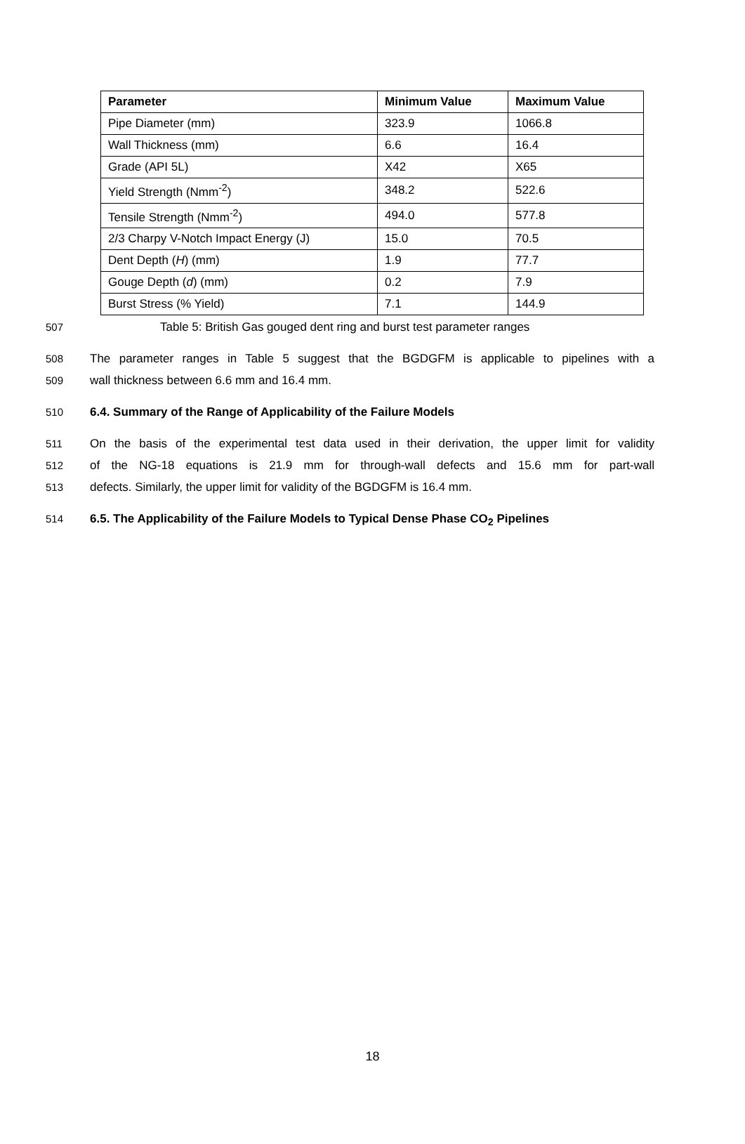| Parameter | Minimum Value | Maximum Value |
| --- | --- | --- |
| Pipe Diameter (mm) | 323.9 | 1066.8 |
| Wall Thickness (mm) | 6.6 | 16.4 |
| Grade (API 5L) | X42 | X65 |
| Yield Strength (Nmm<sup>-2</sup>) | 348.2 | 522.6 |
| Tensile Strength (Nmm<sup>-2</sup>) | 494.0 | 577.8 |
| 2/3 Charpy V-Notch Impact Energy (J) | 15.0 | 70.5 |
| Dent Depth ( H ) (mm) | 1.9 | 77.7 |
| Gouge Depth ( d ) (mm) | 0.2 | 7.9 |
| Burst Stress (% Yield) | 7.1 | 144.9 |
507 Table 5: British Gas gouged dent ring and burst test parameter ranges
508 The parameter ranges in Table 5 suggest that the BGDGFM is applicable to pipelines with a
509 wall thickness between 6.6 mm and 16.4 mm.
510 6.4. Summary of the Range of Applicability of the Failure Models
511 On the basis of the experimental test data used in their derivation, the upper limit for validity
512 of the NG-18 equations is 21.9 mm for through-wall defects and 15.6 mm for part-wall
513 defects. Similarly, the upper limit for validity of the BGDGFM is 16.4 mm.
514 6.5. The Applicability of the Failure Models to Typical Dense Phase CO<sub>2</sub> Pipelines
18